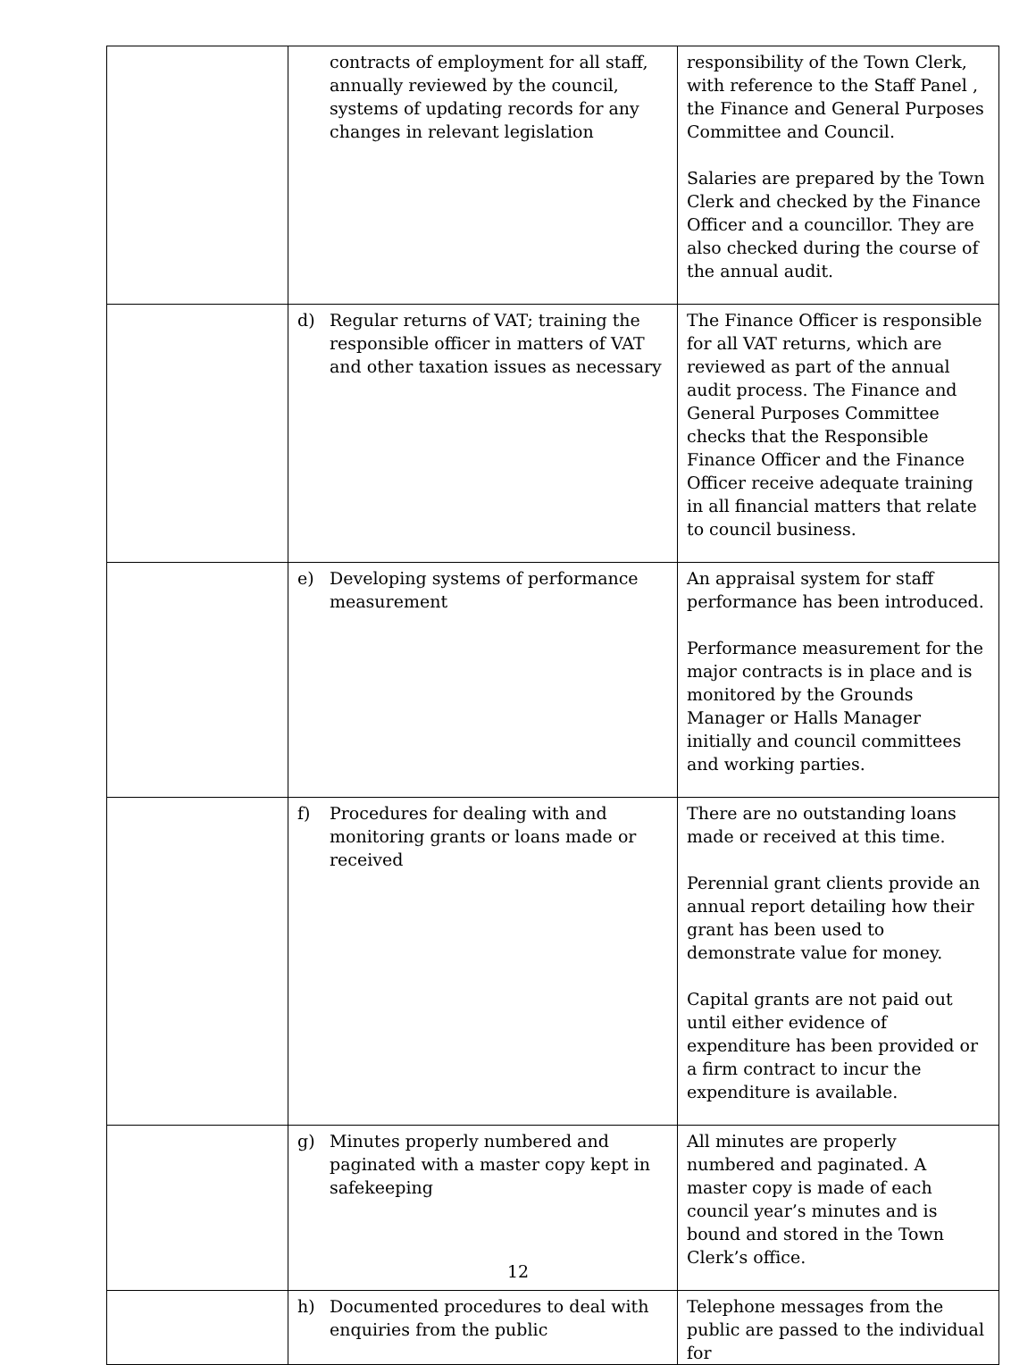| | contracts of employment for all staff, annually reviewed by the council, systems of updating records for any changes in relevant legislation | responsibility of the Town Clerk, with reference to the Staff Panel , the Finance and General Purposes Committee and Council. Salaries are prepared by the Town Clerk and checked by the Finance Officer and a councillor. They are also checked during the course of the annual audit. |
| | d) Regular returns of VAT; training the responsible officer in matters of VAT and other taxation issues as necessary | The Finance Officer is responsible for all VAT returns, which are reviewed as part of the annual audit process. The Finance and General Purposes Committee checks that the Responsible Finance Officer and the Finance Officer receive adequate training in all financial matters that relate to council business. |
| | e) Developing systems of performance measurement | An appraisal system for staff performance has been introduced. Performance measurement for the major contracts is in place and is monitored by the Grounds Manager or Halls Manager initially and council committees and working parties. |
| | f) Procedures for dealing with and monitoring grants or loans made or received | There are no outstanding loans made or received at this time. Perennial grant clients provide an annual report detailing how their grant has been used to demonstrate value for money. Capital grants are not paid out until either evidence of expenditure has been provided or a firm contract to incur the expenditure is available. |
| | g) Minutes properly numbered and paginated with a master copy kept in safekeeping | All minutes are properly numbered and paginated. A master copy is made of each council year’s minutes and is bound and stored in the Town Clerk’s office. |
| | h) Documented procedures to deal with enquiries from the public | Telephone messages from the public are passed to the individual for |
12